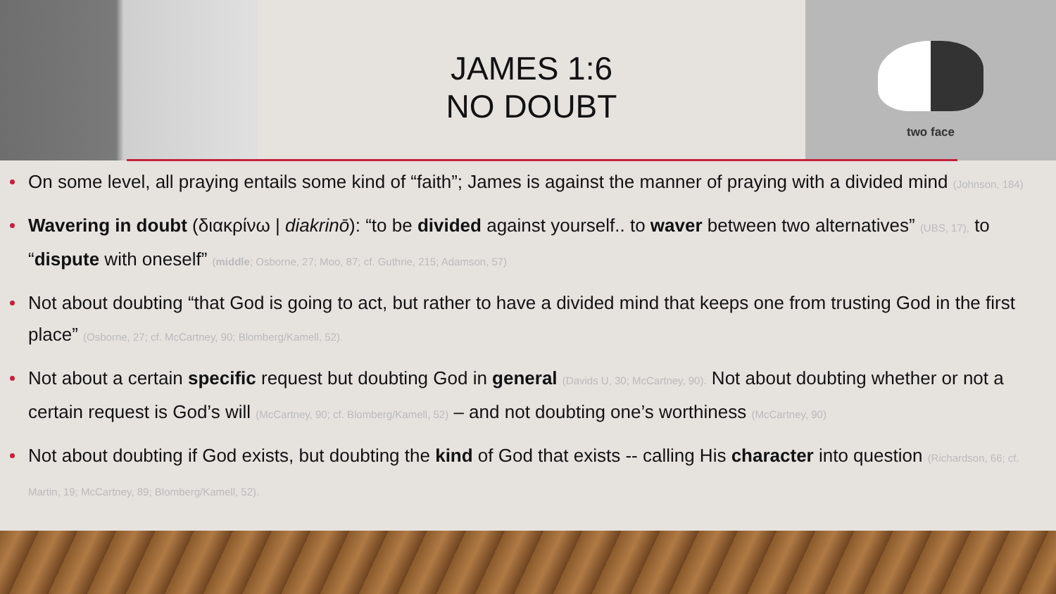JAMES 1:6
NO DOUBT
two face
On some level, all praying entails some kind of “faith”; James is against the manner of praying with a divided mind (Johnson, 184)
Wavering in doubt (διακρίνω | diakrinō): “to be divided against yourself.. to waver between two alternatives” (UBS, 17), to “dispute with oneself” (middle; Osborne, 27; Moo, 87; cf. Guthrie, 215; Adamson, 57)
Not about doubting “that God is going to act, but rather to have a divided mind that keeps one from trusting God in the first place” (Osborne, 27; cf. McCartney, 90; Blomberg/Kamell, 52).
Not about a certain specific request but doubting God in general (Davids U, 30; McCartney, 90). Not about doubting whether or not a certain request is God’s will (McCartney, 90; cf. Blomberg/Kamell, 52) – and not doubting one’s worthiness (McCartney, 90)
Not about doubting if God exists, but doubting the kind of God that exists -- calling His character into question (Richardson, 66; cf. Martin, 19; McCartney, 89; Blomberg/Kamell, 52).